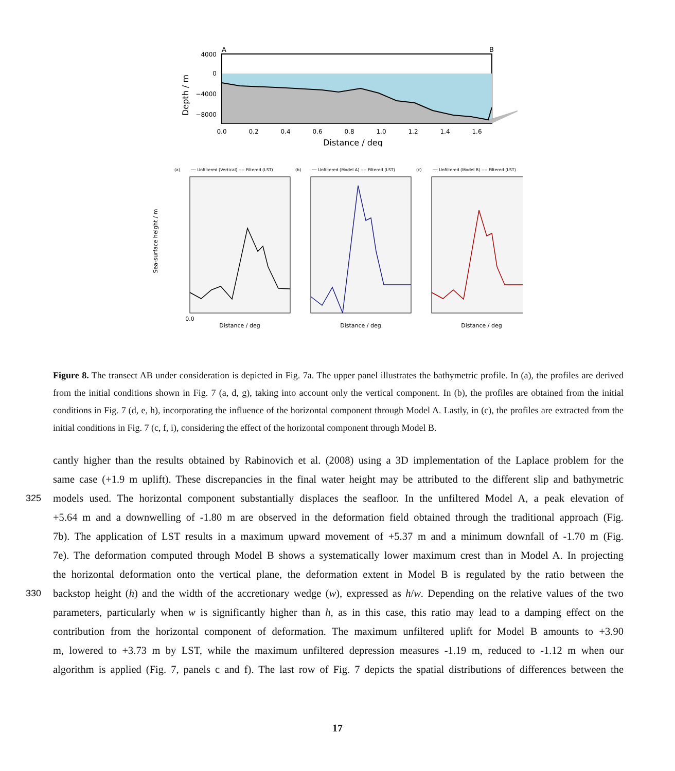A
B
4000
0
−4000
−8000
Depth / m
0.0
0.2
0.4
0.6
0.8
1.0
1.2
1.4
1.6
Distance / deg
Sea-surface height / m
(a)
── Unfiltered (Vertical) ---- Filtered (LST)
0.0
Distance / deg
(b)
── Unfiltered (Model A) ---- Filtered (LST)
Distance / deg
(c)
── Unfiltered (Model B) ---- Filtered (LST)
Distance / deg
Figure 8. The transect AB under consideration is depicted in Fig. 7a. The upper panel illustrates the bathymetric profile. In (a), the profiles are derived from the initial conditions shown in Fig. 7 (a, d, g), taking into account only the vertical component. In (b), the profiles are obtained from the initial conditions in Fig. 7 (d, e, h), incorporating the influence of the horizontal component through Model A. Lastly, in (c), the profiles are extracted from the initial conditions in Fig. 7 (c, f, i), considering the effect of the horizontal component through Model B.
cantly higher than the results obtained by Rabinovich et al. (2008) using a 3D implementation of the Laplace problem for the
same case (+1.9 m uplift). These discrepancies in the final water height may be attributed to the different slip and bathymetric
325 models used. The horizontal component substantially displaces the seafloor. In the unfiltered Model A, a peak elevation of
+5.64 m and a downwelling of -1.80 m are observed in the deformation field obtained through the traditional approach (Fig.
7b). The application of LST results in a maximum upward movement of +5.37 m and a minimum downfall of -1.70 m (Fig.
7e). The deformation computed through Model B shows a systematically lower maximum crest than in Model A. In projecting
the horizontal deformation onto the vertical plane, the deformation extent in Model B is regulated by the ratio between the
330 backstop height (h) and the width of the accretionary wedge (w), expressed as h/w. Depending on the relative values of the two
parameters, particularly when w is significantly higher than h, as in this case, this ratio may lead to a damping effect on the
contribution from the horizontal component of deformation. The maximum unfiltered uplift for Model B amounts to +3.90
m, lowered to +3.73 m by LST, while the maximum unfiltered depression measures -1.19 m, reduced to -1.12 m when our
algorithm is applied (Fig. 7, panels c and f). The last row of Fig. 7 depicts the spatial distributions of differences between the
17